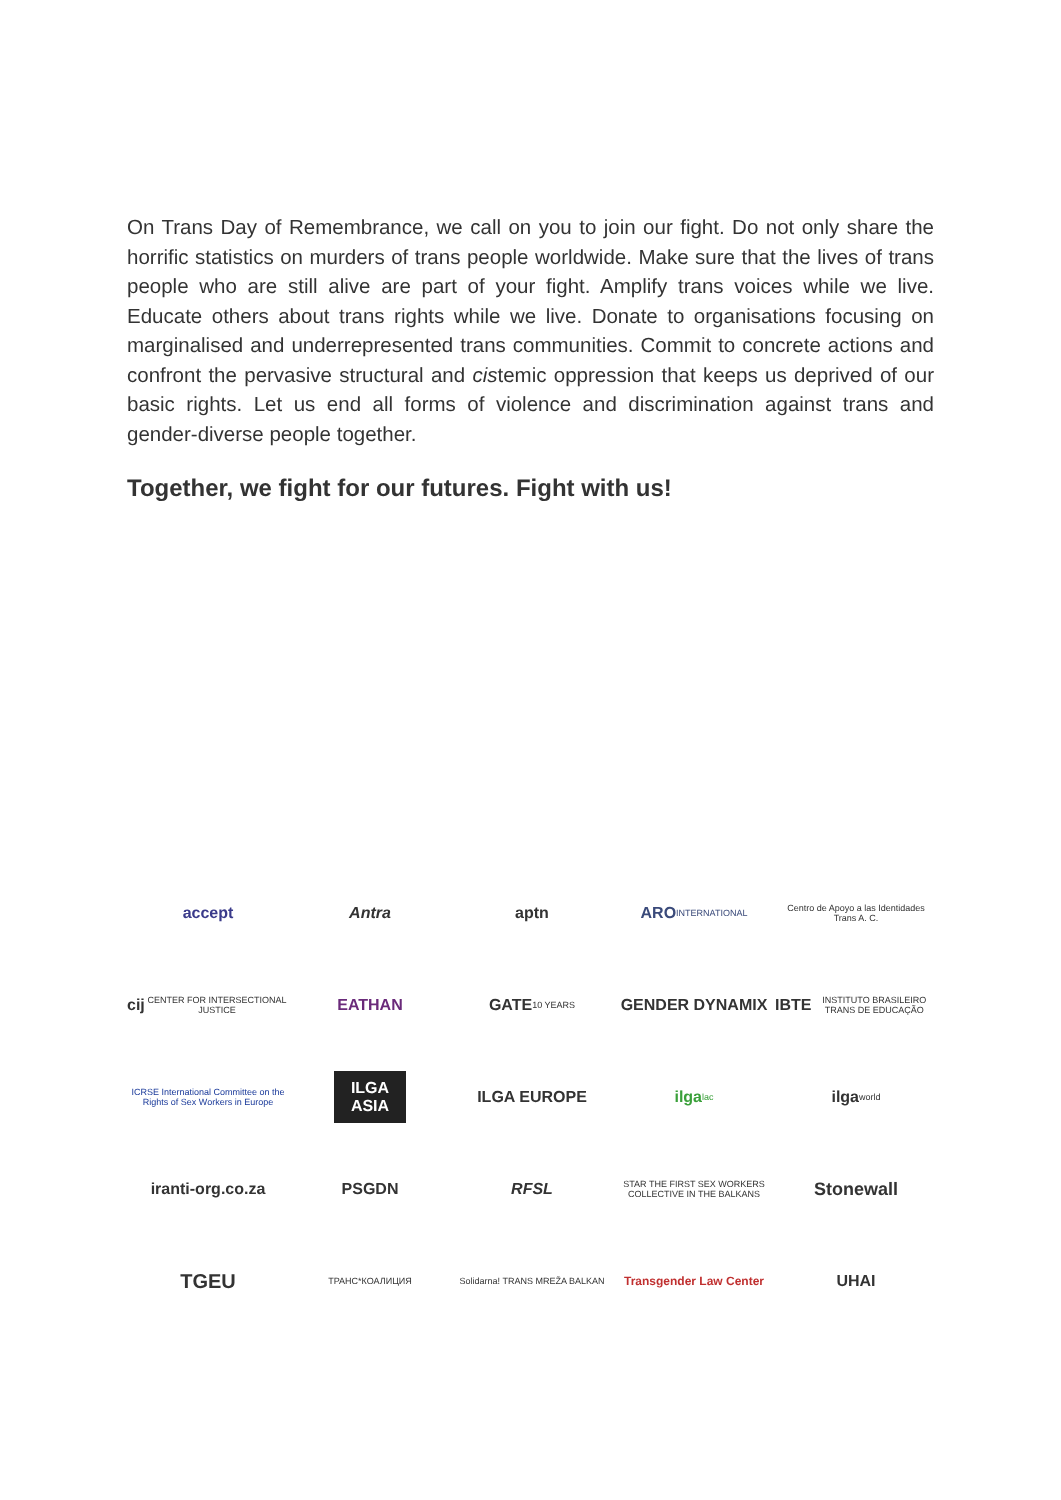On Trans Day of Remembrance, we call on you to join our fight. Do not only share the horrific statistics on murders of trans people worldwide. Make sure that the lives of trans people who are still alive are part of your fight. Amplify trans voices while we live. Educate others about trans rights while we live. Donate to organisations focusing on marginalised and underrepresented trans communities. Commit to concrete actions and confront the pervasive structural and cistemic oppression that keeps us deprived of our basic rights. Let us end all forms of violence and discrimination against trans and gender-diverse people together.
Together, we fight for our futures. Fight with us!
accept
Antra
aptn
ARO INTERNATIONAL
Centro de Apoyo a las Identidades Trans A. C.
cij CENTER FOR INTERSECTIONAL JUSTICE
EATHAN
GATE 10 YEARS
GENDER DYNAMIX
IBTE INSTITUTO BRASILEIRO TRANS DE EDUCAÇÃO
ICRSE International Committee on the Rights of Sex Workers in Europe
ILGA ASIA
ILGA EUROPE
ilga lac
ilga world
iranti-org.co.za
PSGDN
RFSL
STAR THE FIRST SEX WORKERS COLLECTIVE IN THE BALKANS
Stonewall
TGEU
ТРАНС*КОАЛИЦИЯ
Solidarna! TRANS MREŽA BALKAN
Transgender Law Center
UHAI